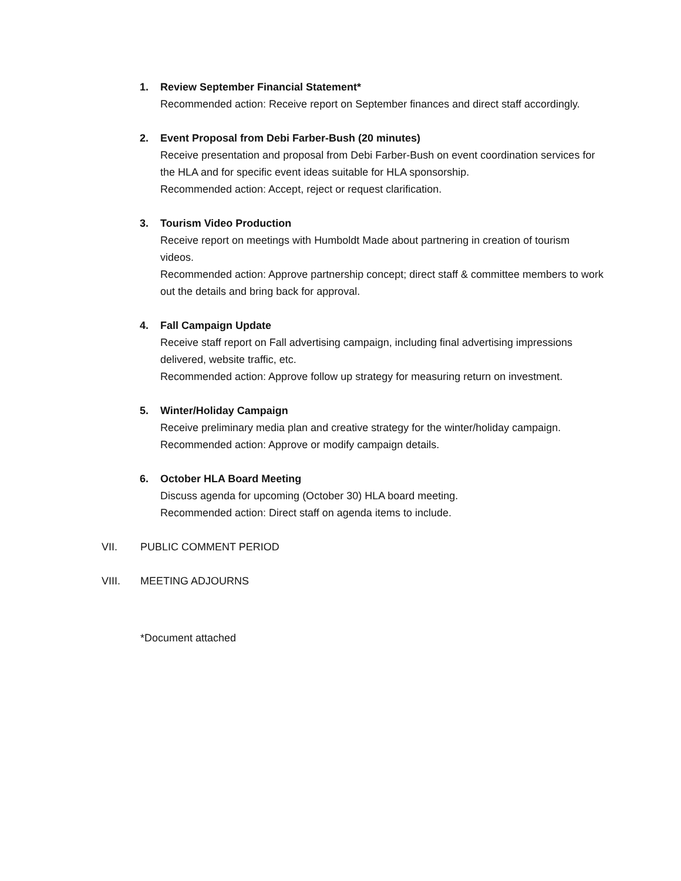1.
Review September Financial Statement*
Recommended action: Receive report on September finances and direct staff accordingly.
2.
Event Proposal from Debi Farber-Bush (20 minutes)
Receive presentation and proposal from Debi Farber-Bush on event coordination services for the HLA and for specific event ideas suitable for HLA sponsorship.
Recommended action: Accept, reject or request clarification.
3.
Tourism Video Production
Receive report on meetings with Humboldt Made about partnering in creation of tourism videos.
Recommended action: Approve partnership concept; direct staff & committee members to work out the details and bring back for approval.
4.
Fall Campaign Update
Receive staff report on Fall advertising campaign, including final advertising impressions delivered, website traffic, etc.
Recommended action: Approve follow up strategy for measuring return on investment.
5.
Winter/Holiday Campaign
Receive preliminary media plan and creative strategy for the winter/holiday campaign.
Recommended action: Approve or modify campaign details.
6.
October HLA Board Meeting
Discuss agenda for upcoming (October 30) HLA board meeting.
Recommended action: Direct staff on agenda items to include.
VII. PUBLIC COMMENT PERIOD
VIII. MEETING ADJOURNS
*Document attached